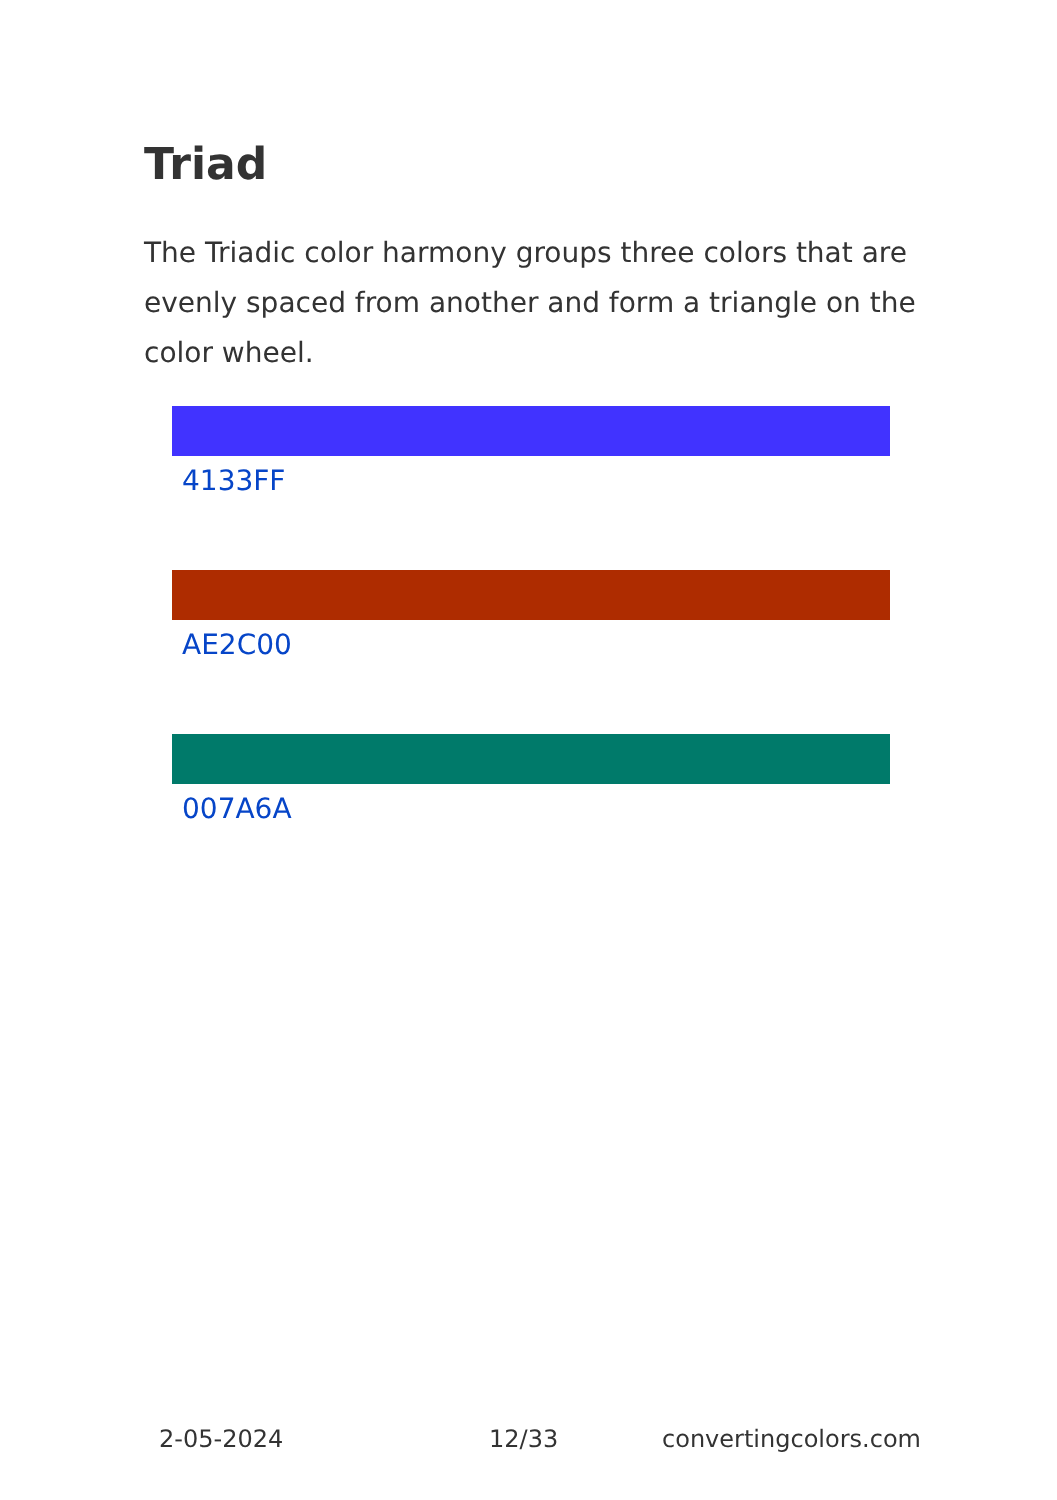Triad
The Triadic color harmony groups three colors that are evenly spaced from another and form a triangle on the color wheel.
4133FF
AE2C00
007A6A
2-05-2024 12/33 convertingcolors.com